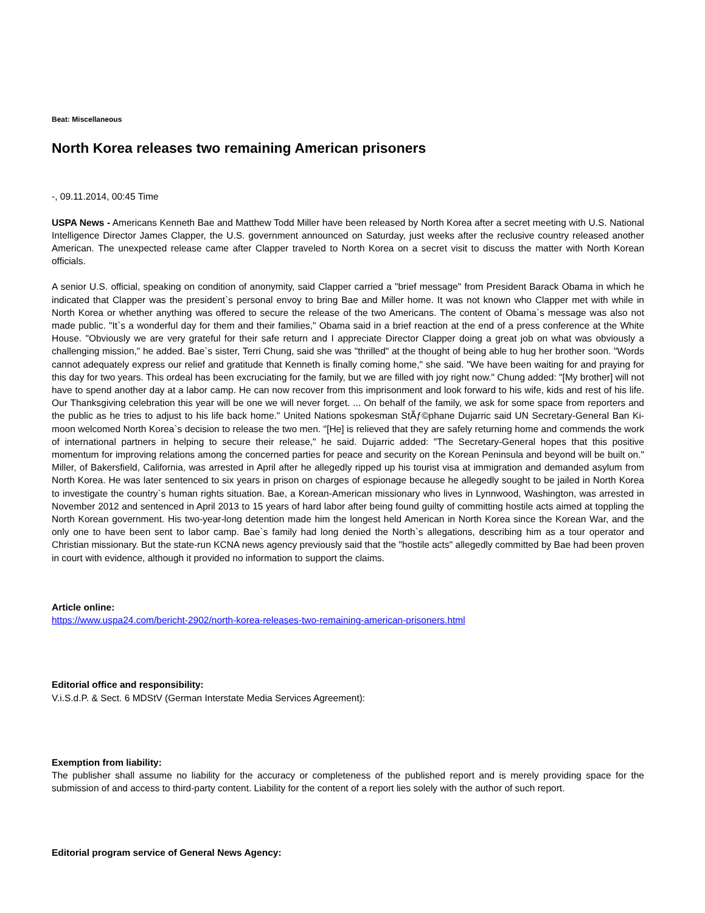Beat: Miscellaneous
North Korea releases two remaining American prisoners
-, 09.11.2014, 00:45 Time
USPA News - Americans Kenneth Bae and Matthew Todd Miller have been released by North Korea after a secret meeting with U.S. National Intelligence Director James Clapper, the U.S. government announced on Saturday, just weeks after the reclusive country released another American. The unexpected release came after Clapper traveled to North Korea on a secret visit to discuss the matter with North Korean officials.
A senior U.S. official, speaking on condition of anonymity, said Clapper carried a "brief message" from President Barack Obama in which he indicated that Clapper was the president`s personal envoy to bring Bae and Miller home. It was not known who Clapper met with while in North Korea or whether anything was offered to secure the release of the two Americans. The content of Obama`s message was also not made public. "It`s a wonderful day for them and their families," Obama said in a brief reaction at the end of a press conference at the White House. "Obviously we are very grateful for their safe return and I appreciate Director Clapper doing a great job on what was obviously a challenging mission," he added. Bae`s sister, Terri Chung, said she was "thrilled" at the thought of being able to hug her brother soon. "Words cannot adequately express our relief and gratitude that Kenneth is finally coming home," she said. "We have been waiting for and praying for this day for two years. This ordeal has been excruciating for the family, but we are filled with joy right now." Chung added: "[My brother] will not have to spend another day at a labor camp. He can now recover from this imprisonment and look forward to his wife, kids and rest of his life. Our Thanksgiving celebration this year will be one we will never forget. ... On behalf of the family, we ask for some space from reporters and the public as he tries to adjust to his life back home." United Nations spokesman StÃƒ©phane Dujarric said UN Secretary-General Ban Ki-moon welcomed North Korea`s decision to release the two men. "[He] is relieved that they are safely returning home and commends the work of international partners in helping to secure their release," he said. Dujarric added: "The Secretary-General hopes that this positive momentum for improving relations among the concerned parties for peace and security on the Korean Peninsula and beyond will be built on." Miller, of Bakersfield, California, was arrested in April after he allegedly ripped up his tourist visa at immigration and demanded asylum from North Korea. He was later sentenced to six years in prison on charges of espionage because he allegedly sought to be jailed in North Korea to investigate the country`s human rights situation. Bae, a Korean-American missionary who lives in Lynnwood, Washington, was arrested in November 2012 and sentenced in April 2013 to 15 years of hard labor after being found guilty of committing hostile acts aimed at toppling the North Korean government. His two-year-long detention made him the longest held American in North Korea since the Korean War, and the only one to have been sent to labor camp. Bae`s family had long denied the North`s allegations, describing him as a tour operator and Christian missionary. But the state-run KCNA news agency previously said that the "hostile acts" allegedly committed by Bae had been proven in court with evidence, although it provided no information to support the claims.
Article online:
https://www.uspa24.com/bericht-2902/north-korea-releases-two-remaining-american-prisoners.html
Editorial office and responsibility:
V.i.S.d.P. & Sect. 6 MDStV (German Interstate Media Services Agreement):
Exemption from liability:
The publisher shall assume no liability for the accuracy or completeness of the published report and is merely providing space for the submission of and access to third-party content. Liability for the content of a report lies solely with the author of such report.
Editorial program service of General News Agency: